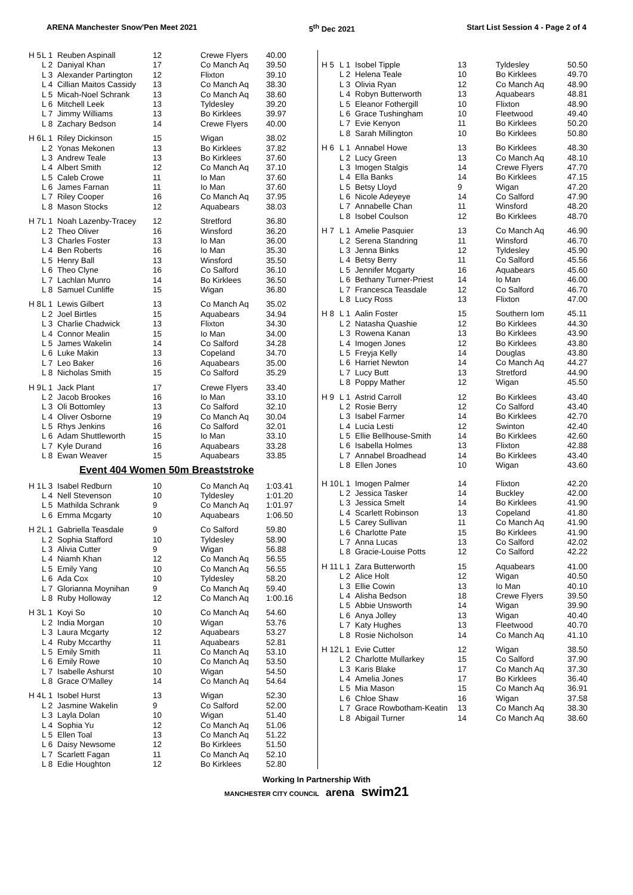ARENA Manchester Snow'Pen Meet 2021 5<sup>th</sup> Dec 2021 Start List Session 4 - Page 2 of 4
| H 5 | L 1 | Reuben Aspinall | 12 | Crewe Flyers | 40.00 |
| | L 2 | Daniyal Khan | 17 | Co Manch Aq | 39.50 |
| | L 3 | Alexander Partington | 12 | Flixton | 39.10 |
| | L 4 | Cillian Maitos Cassidy | 13 | Co Manch Aq | 38.30 |
| | L 5 | Micah-Noel Schrank | 13 | Co Manch Aq | 38.60 |
| | L 6 | Mitchell Leek | 13 | Tyldesley | 39.20 |
| | L 7 | Jimmy Williams | 13 | Bo Kirklees | 39.97 |
| | L 8 | Zachary Bedson | 14 | Crewe Flyers | 40.00 |
| H 6 | L 1 | Riley Dickinson | 15 | Wigan | 38.02 |
| | L 2 | Yonas Mekonen | 13 | Bo Kirklees | 37.82 |
| | L 3 | Andrew Teale | 13 | Bo Kirklees | 37.60 |
| | L 4 | Albert Smith | 12 | Co Manch Aq | 37.10 |
| | L 5 | Caleb Crowe | 11 | Io Man | 37.60 |
| | L 6 | James Farnan | 11 | Io Man | 37.60 |
| | L 7 | Riley Cooper | 16 | Co Manch Aq | 37.95 |
| | L 8 | Mason Stocks | 12 | Aquabears | 38.03 |
| H 7 | L 1 | Noah Lazenby-Tracey | 12 | Stretford | 36.80 |
| | L 2 | Theo Oliver | 16 | Winsford | 36.20 |
| | L 3 | Charles Foster | 13 | Io Man | 36.00 |
| | L 4 | Ben Roberts | 16 | Io Man | 35.30 |
| | L 5 | Henry Ball | 13 | Winsford | 35.50 |
| | L 6 | Theo Clyne | 16 | Co Salford | 36.10 |
| | L 7 | Lachlan Munro | 14 | Bo Kirklees | 36.50 |
| | L 8 | Samuel Cunliffe | 15 | Wigan | 36.80 |
| H 8 | L 1 | Lewis Gilbert | 13 | Co Manch Aq | 35.02 |
| | L 2 | Joel Birtles | 15 | Aquabears | 34.94 |
| | L 3 | Charlie Chadwick | 13 | Flixton | 34.30 |
| | L 4 | Connor Mealin | 15 | Io Man | 34.00 |
| | L 5 | James Wakelin | 14 | Co Salford | 34.28 |
| | L 6 | Luke Makin | 13 | Copeland | 34.70 |
| | L 7 | Leo Baker | 16 | Aquabears | 35.00 |
| | L 8 | Nicholas Smith | 15 | Co Salford | 35.29 |
| H 9 | L 1 | Jack Plant | 17 | Crewe Flyers | 33.40 |
| | L 2 | Jacob Brookes | 16 | Io Man | 33.10 |
| | L 3 | Oli Bottomley | 13 | Co Salford | 32.10 |
| | L 4 | Oliver Osborne | 19 | Co Manch Aq | 30.04 |
| | L 5 | Rhys Jenkins | 16 | Co Salford | 32.01 |
| | L 6 | Adam Shuttleworth | 15 | Io Man | 33.10 |
| | L 7 | Kyle Durand | 16 | Aquabears | 33.28 |
| | L 8 | Ewan Weaver | 15 | Aquabears | 33.85 |
Event 404 Women 50m Breaststroke
| H 1 | L 3 | Isabel Redburn | 10 | Co Manch Aq | 1:03.41 |
| | L 4 | Nell Stevenson | 10 | Tyldesley | 1:01.20 |
| | L 5 | Mathilda Schrank | 9 | Co Manch Aq | 1:01.97 |
| | L 6 | Emma Mcgarty | 10 | Aquabears | 1:06.50 |
| H 2 | L 1 | Gabriella Teasdale | 9 | Co Salford | 59.80 |
| | L 2 | Sophia Stafford | 10 | Tyldesley | 58.90 |
| | L 3 | Alivia Cutter | 9 | Wigan | 56.88 |
| | L 4 | Niamh Khan | 12 | Co Manch Aq | 56.55 |
| | L 5 | Emily Yang | 10 | Co Manch Aq | 56.55 |
| | L 6 | Ada Cox | 10 | Tyldesley | 58.20 |
| | L 7 | Glorianna Moynihan | 9 | Co Manch Aq | 59.40 |
| | L 8 | Ruby Holloway | 12 | Co Manch Aq | 1:00.16 |
| H 3 | L 1 | Koyi So | 10 | Co Manch Aq | 54.60 |
| | L 2 | India Morgan | 10 | Wigan | 53.76 |
| | L 3 | Laura Mcgarty | 12 | Aquabears | 53.27 |
| | L 4 | Ruby Mccarthy | 11 | Aquabears | 52.81 |
| | L 5 | Emily Smith | 11 | Co Manch Aq | 53.10 |
| | L 6 | Emily Rowe | 10 | Co Manch Aq | 53.50 |
| | L 7 | Isabelle Ashurst | 10 | Wigan | 54.50 |
| | L 8 | Grace O'Malley | 14 | Co Manch Aq | 54.64 |
| H 4 | L 1 | Isobel Hurst | 13 | Wigan | 52.30 |
| | L 2 | Jasmine Wakelin | 9 | Co Salford | 52.00 |
| | L 3 | Layla Dolan | 10 | Wigan | 51.40 |
| | L 4 | Sophia Yu | 12 | Co Manch Aq | 51.06 |
| | L 5 | Ellen Toal | 13 | Co Manch Aq | 51.22 |
| | L 6 | Daisy Newsome | 12 | Bo Kirklees | 51.50 |
| | L 7 | Scarlett Fagan | 11 | Co Manch Aq | 52.10 |
| | L 8 | Edie Houghton | 12 | Bo Kirklees | 52.80 |
| H 5 | L 1 | Isobel Tipple | 13 | Tyldesley | 50.50 |
| | L 2 | Helena Teale | 10 | Bo Kirklees | 49.70 |
| | L 3 | Olivia Ryan | 12 | Co Manch Aq | 48.90 |
| | L 4 | Robyn Butterworth | 13 | Aquabears | 48.81 |
| | L 5 | Eleanor Fothergill | 10 | Flixton | 48.90 |
| | L 6 | Grace Tushingham | 10 | Fleetwood | 49.40 |
| | L 7 | Evie Kenyon | 11 | Bo Kirklees | 50.20 |
| | L 8 | Sarah Millington | 10 | Bo Kirklees | 50.80 |
| H 6 | L 1 | Annabel Howe | 13 | Bo Kirklees | 48.30 |
| | L 2 | Lucy Green | 13 | Co Manch Aq | 48.10 |
| | L 3 | Imogen Stalgis | 14 | Crewe Flyers | 47.70 |
| | L 4 | Ella Banks | 14 | Bo Kirklees | 47.15 |
| | L 5 | Betsy Lloyd | 9 | Wigan | 47.20 |
| | L 6 | Nicole Adeyeye | 14 | Co Salford | 47.90 |
| | L 7 | Annabelle Chan | 11 | Winsford | 48.20 |
| | L 8 | Isobel Coulson | 12 | Bo Kirklees | 48.70 |
| H 7 | L 1 | Amelie Pasquier | 13 | Co Manch Aq | 46.90 |
| | L 2 | Serena Standring | 11 | Winsford | 46.70 |
| | L 3 | Jenna Binks | 12 | Tyldesley | 45.90 |
| | L 4 | Betsy Berry | 11 | Co Salford | 45.56 |
| | L 5 | Jennifer Mcgarty | 16 | Aquabears | 45.60 |
| | L 6 | Bethany Turner-Priest | 14 | Io Man | 46.00 |
| | L 7 | Francesca Teasdale | 12 | Co Salford | 46.70 |
| | L 8 | Lucy Ross | 13 | Flixton | 47.00 |
| H 8 | L 1 | Aalin Foster | 15 | Southern Iom | 45.11 |
| | L 2 | Natasha Quashie | 12 | Bo Kirklees | 44.30 |
| | L 3 | Rowena Kanan | 13 | Bo Kirklees | 43.90 |
| | L 4 | Imogen Jones | 12 | Bo Kirklees | 43.80 |
| | L 5 | Freyja Kelly | 14 | Douglas | 43.80 |
| | L 6 | Harriet Newton | 14 | Co Manch Aq | 44.27 |
| | L 7 | Lucy Butt | 13 | Stretford | 44.90 |
| | L 8 | Poppy Mather | 12 | Wigan | 45.50 |
| H 9 | L 1 | Astrid Carroll | 12 | Bo Kirklees | 43.40 |
| | L 2 | Rosie Berry | 12 | Co Salford | 43.40 |
| | L 3 | Isabel Farmer | 14 | Bo Kirklees | 42.70 |
| | L 4 | Lucia Lesti | 12 | Swinton | 42.40 |
| | L 5 | Ellie Bellhouse-Smith | 14 | Bo Kirklees | 42.60 |
| | L 6 | Isabella Holmes | 13 | Flixton | 42.88 |
| | L 7 | Annabel Broadhead | 14 | Bo Kirklees | 43.40 |
| | L 8 | Ellen Jones | 10 | Wigan | 43.60 |
| H 10 | L 1 | Imogen Palmer | 14 | Flixton | 42.20 |
| | L 2 | Jessica Tasker | 14 | Buckley | 42.00 |
| | L 3 | Jessica Smelt | 14 | Bo Kirklees | 41.90 |
| | L 4 | Scarlett Robinson | 13 | Copeland | 41.80 |
| | L 5 | Carey Sullivan | 11 | Co Manch Aq | 41.90 |
| | L 6 | Charlotte Pate | 15 | Bo Kirklees | 41.90 |
| | L 7 | Anna Lucas | 13 | Co Salford | 42.02 |
| | L 8 | Gracie-Louise Potts | 12 | Co Salford | 42.22 |
| H 11 | L 1 | Zara Butterworth | 15 | Aquabears | 41.00 |
| | L 2 | Alice Holt | 12 | Wigan | 40.50 |
| | L 3 | Ellie Cowin | 13 | Io Man | 40.10 |
| | L 4 | Alisha Bedson | 18 | Crewe Flyers | 39.50 |
| | L 5 | Abbie Unsworth | 14 | Wigan | 39.90 |
| | L 6 | Anya Jolley | 13 | Wigan | 40.40 |
| | L 7 | Katy Hughes | 13 | Fleetwood | 40.70 |
| | L 8 | Rosie Nicholson | 14 | Co Manch Aq | 41.10 |
| H 12 | L 1 | Evie Cutter | 12 | Wigan | 38.50 |
| | L 2 | Charlotte Mullarkey | 15 | Co Salford | 37.90 |
| | L 3 | Karis Blake | 17 | Co Manch Aq | 37.30 |
| | L 4 | Amelia Jones | 17 | Bo Kirklees | 36.40 |
| | L 5 | Mia Mason | 15 | Co Manch Aq | 36.91 |
| | L 6 | Chloe Shaw | 16 | Wigan | 37.58 |
| | L 7 | Grace Rowbotham-Keatin | 13 | Co Manch Aq | 38.30 |
| | L 8 | Abigail Turner | 14 | Co Manch Aq | 38.60 |
Working In Partnership With
MANCHESTER CITY COUNCIL arena swim21